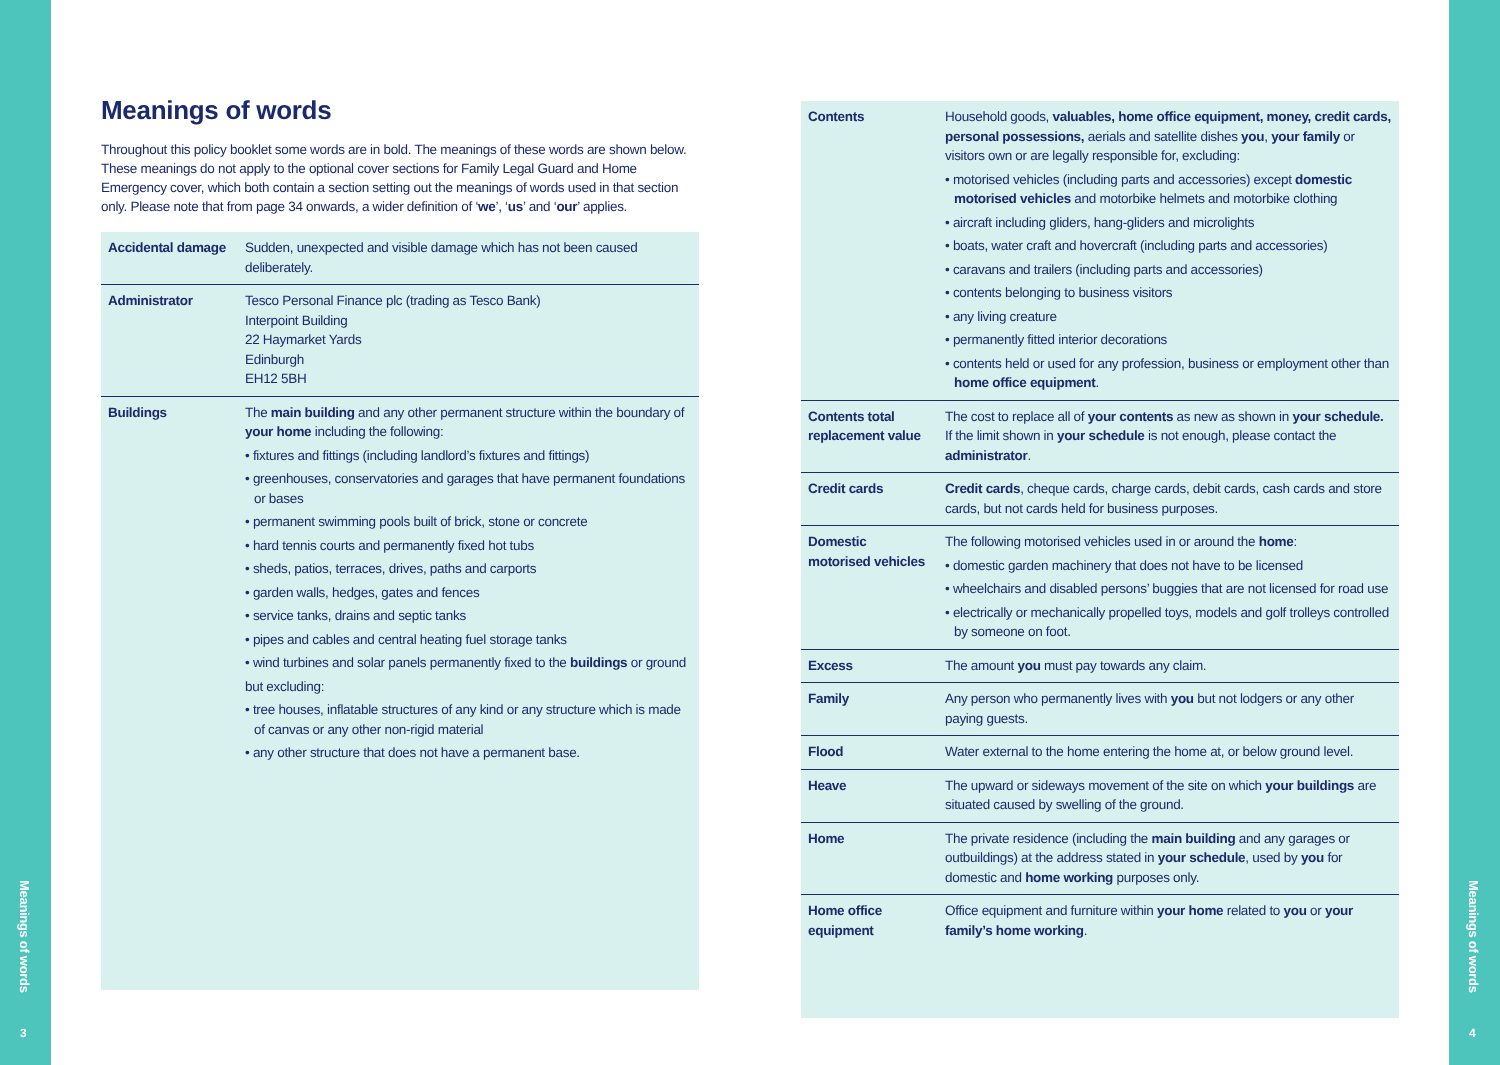Meanings of words
3
Meanings of words
4
Meanings of words
Throughout this policy booklet some words are in bold. The meanings of these words are shown below. These meanings do not apply to the optional cover sections for Family Legal Guard and Home Emergency cover, which both contain a section setting out the meanings of words used in that section only. Please note that from page 34 onwards, a wider definition of ‘we’, ‘us’ and ‘our’ applies.
| Accidental damage | Sudden, unexpected and visible damage which has not been caused deliberately. |
| Administrator | Tesco Personal Finance plc (trading as Tesco Bank) Interpoint Building 22 Haymarket Yards Edinburgh EH12 5BH |
| Buildings | The main building and any other permanent structure within the boundary of your home including the following: • fixtures and fittings (including landlord’s fixtures and fittings) • greenhouses, conservatories and garages that have permanent foundations or bases • permanent swimming pools built of brick, stone or concrete • hard tennis courts and permanently fixed hot tubs • sheds, patios, terraces, drives, paths and carports • garden walls, hedges, gates and fences • service tanks, drains and septic tanks • pipes and cables and central heating fuel storage tanks • wind turbines and solar panels permanently fixed to the buildings or ground but excluding: • tree houses, inflatable structures of any kind or any structure which is made of canvas or any other non-rigid material • any other structure that does not have a permanent base. |
| Contents | Household goods, valuables, home office equipment, money, credit cards, personal possessions, aerials and satellite dishes you , your family or visitors own or are legally responsible for, excluding: • motorised vehicles (including parts and accessories) except domestic motorised vehicles and motorbike helmets and motorbike clothing • aircraft including gliders, hang-gliders and microlights • boats, water craft and hovercraft (including parts and accessories) • caravans and trailers (including parts and accessories) • contents belonging to business visitors • any living creature • permanently fitted interior decorations • contents held or used for any profession, business or employment other than home office equipment . |
| Contents total replacement value | The cost to replace all of your contents as new as shown in your schedule. If the limit shown in your schedule is not enough, please contact the administrator . |
| Credit cards | Credit cards , cheque cards, charge cards, debit cards, cash cards and store cards, but not cards held for business purposes. |
| Domestic motorised vehicles | The following motorised vehicles used in or around the home : • domestic garden machinery that does not have to be licensed • wheelchairs and disabled persons’ buggies that are not licensed for road use • electrically or mechanically propelled toys, models and golf trolleys controlled by someone on foot. |
| Excess | The amount you must pay towards any claim. |
| Family | Any person who permanently lives with you but not lodgers or any other paying guests. |
| Flood | Water external to the home entering the home at, or below ground level. |
| Heave | The upward or sideways movement of the site on which your buildings are situated caused by swelling of the ground. |
| Home | The private residence (including the main building and any garages or outbuildings) at the address stated in your schedule , used by you for domestic and home working purposes only. |
| Home office equipment | Office equipment and furniture within your home related to you or your family’s home working . |